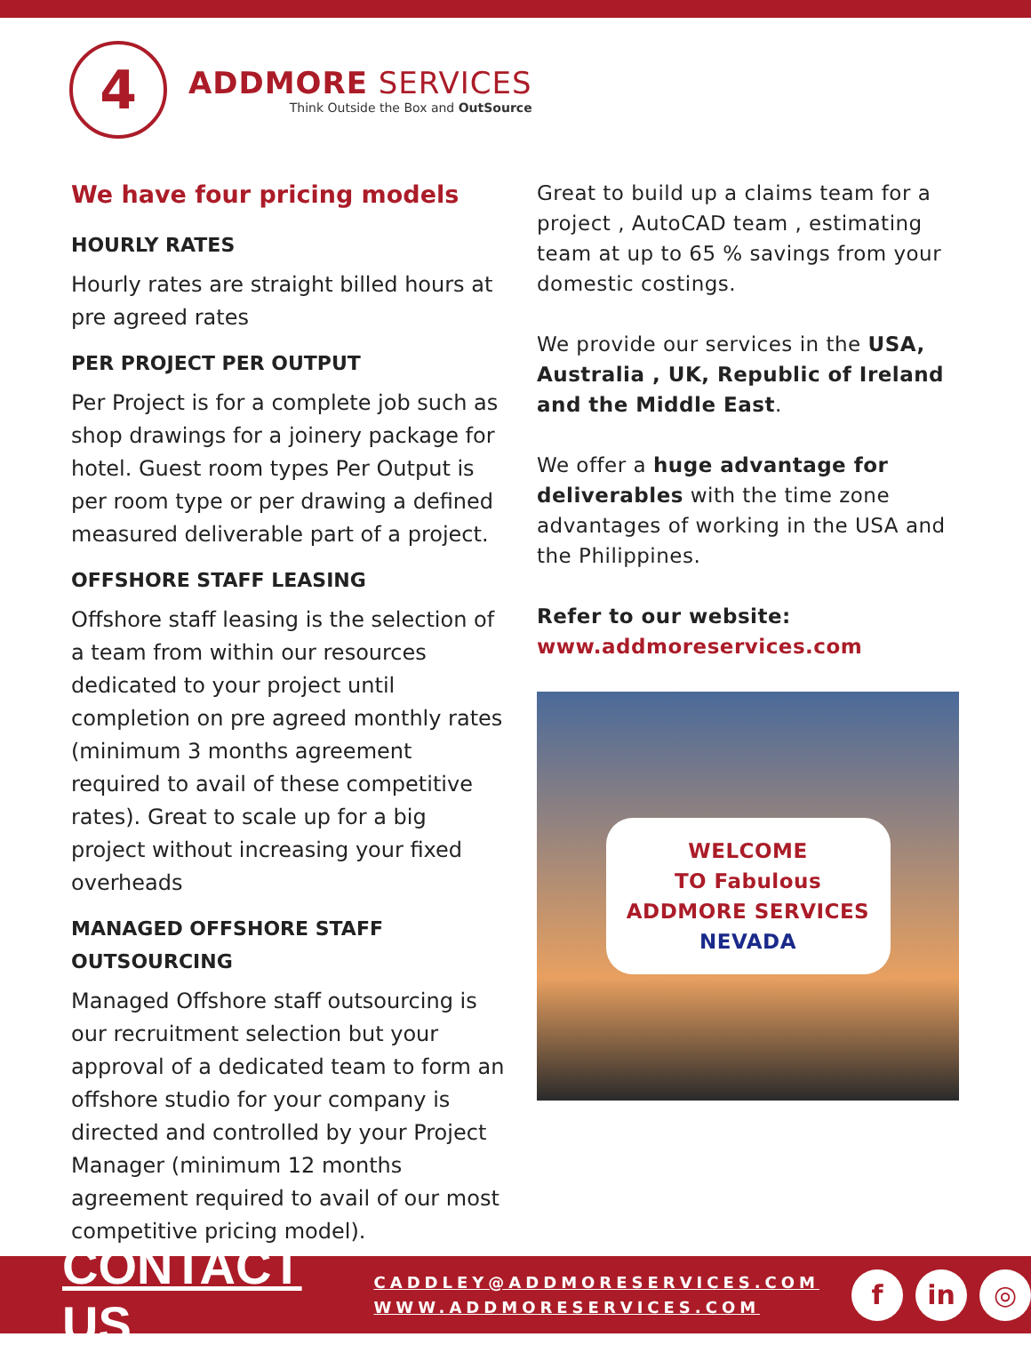4
ADDMORE SERVICES
Think Outside the Box and OutSource
We have four pricing models
HOURLY RATES
Hourly rates are straight billed hours at pre agreed rates
PER PROJECT PER OUTPUT
Per Project is for a complete job such as shop drawings for a joinery package for hotel. Guest room types Per Output is per room type or per drawing a defined measured deliverable part of a project.
OFFSHORE STAFF LEASING
Offshore staff leasing is the selection of a team from within our resources dedicated to your project until completion on pre agreed monthly rates (minimum 3 months agreement required to avail of these competitive rates). Great to scale up for a big project without increasing your fixed overheads
MANAGED OFFSHORE STAFF OUTSOURCING
Managed Offshore staff outsourcing is our recruitment selection but your approval of a dedicated team to form an offshore studio for your company is directed and controlled by your Project Manager (minimum 12 months agreement required to avail of our most competitive pricing model).
Great to build up a claims team for a project , AutoCAD team , estimating team at up to 65 % savings from your domestic costings.
We provide our services in the USA, Australia , UK, Republic of Ireland and the Middle East.
We offer a huge advantage for deliverables with the time zone advantages of working in the USA and the Philippines.
Refer to our website:
www.addmoreservices.com
WELCOME
TO Fabulous
ADDMORE SERVICES
NEVADA
CONTACT US
CADDLEY@ADDMORESERVICES.COM
WWW.ADDMORESERVICES.COM
fin ◎